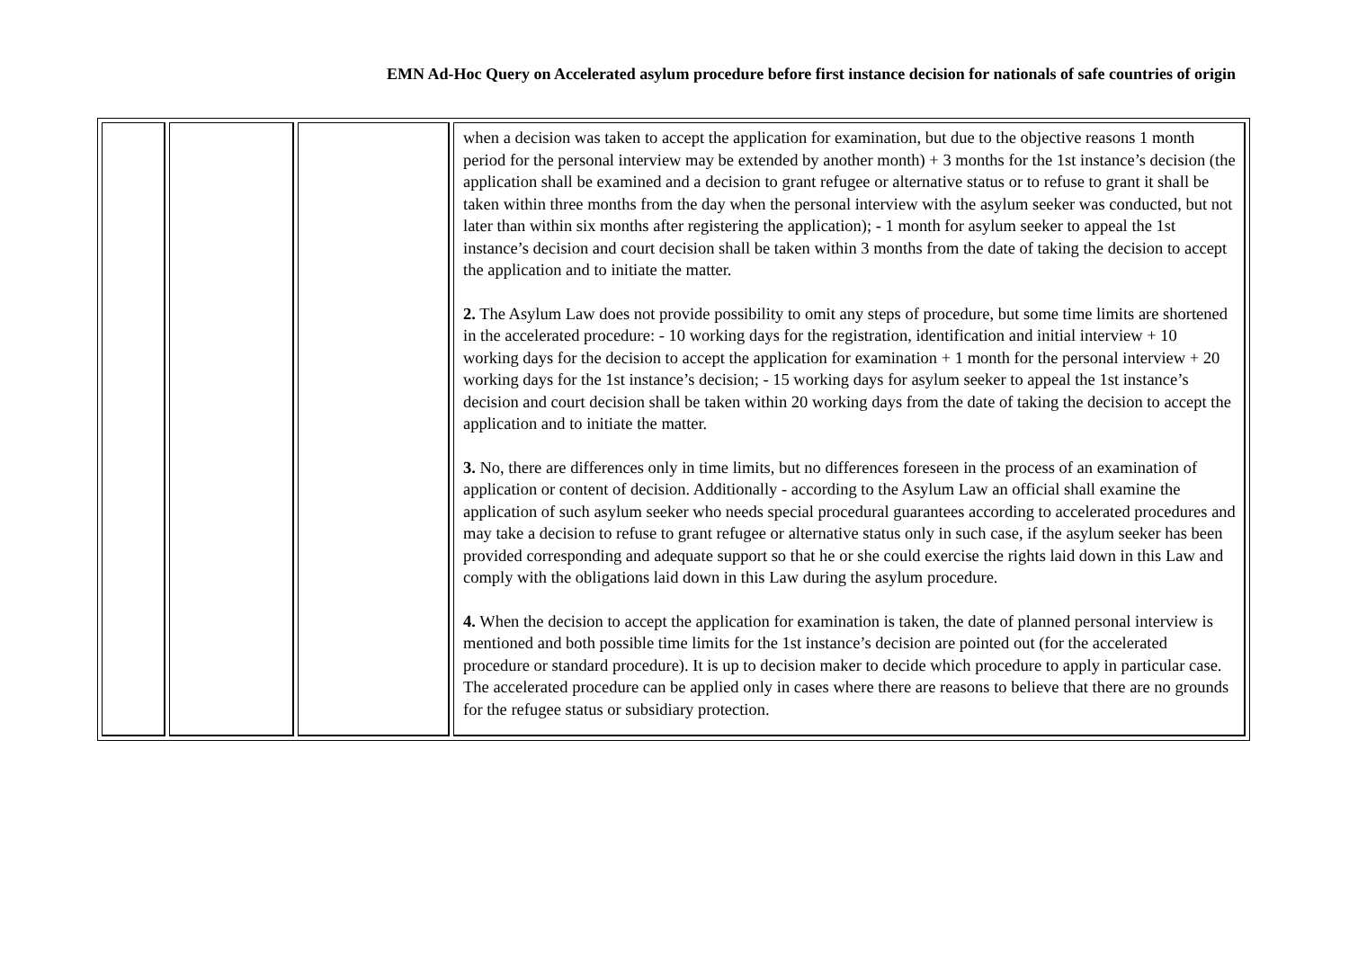EMN Ad-Hoc Query on Accelerated asylum procedure before first instance decision for nationals of safe countries of origin
| | | | when a decision was taken to accept the application for examination, but due to the objective reasons 1 month period for the personal interview may be extended by another month) + 3 months for the 1st instance’s decision (the application shall be examined and a decision to grant refugee or alternative status or to refuse to grant it shall be taken within three months from the day when the personal interview with the asylum seeker was conducted, but not later than within six months after registering the application); - 1 month for asylum seeker to appeal the 1st instance’s decision and court decision shall be taken within 3 months from the date of taking the decision to accept the application and to initiate the matter. 2. The Asylum Law does not provide possibility to omit any steps of procedure, but some time limits are shortened in the accelerated procedure: - 10 working days for the registration, identification and initial interview + 10 working days for the decision to accept the application for examination + 1 month for the personal interview + 20 working days for the 1st instance’s decision; - 15 working days for asylum seeker to appeal the 1st instance’s decision and court decision shall be taken within 20 working days from the date of taking the decision to accept the application and to initiate the matter. 3. No, there are differences only in time limits, but no differences foreseen in the process of an examination of application or content of decision. Additionally - according to the Asylum Law an official shall examine the application of such asylum seeker who needs special procedural guarantees according to accelerated procedures and may take a decision to refuse to grant refugee or alternative status only in such case, if the asylum seeker has been provided corresponding and adequate support so that he or she could exercise the rights laid down in this Law and comply with the obligations laid down in this Law during the asylum procedure. 4. When the decision to accept the application for examination is taken, the date of planned personal interview is mentioned and both possible time limits for the 1st instance’s decision are pointed out (for the accelerated procedure or standard procedure). It is up to decision maker to decide which procedure to apply in particular case. The accelerated procedure can be applied only in cases where there are reasons to believe that there are no grounds for the refugee status or subsidiary protection. |